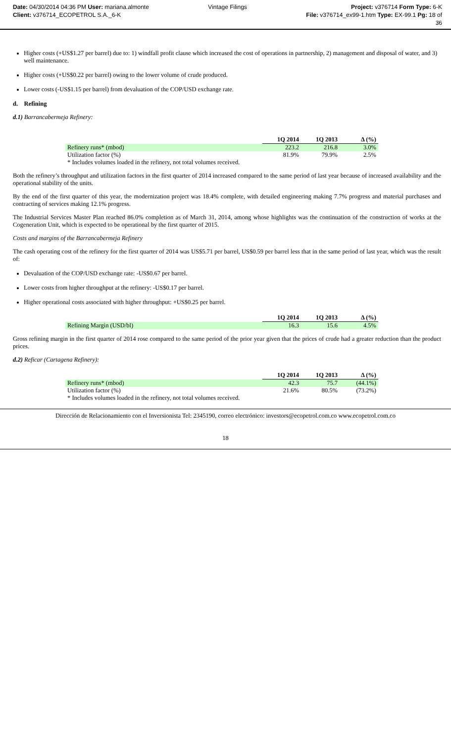Date: 04/30/2014 04:36 PM User: mariana.almonte
Client: v376714_ECOPETROL S.A._6-K
Vintage Filings Project: v376714 Form Type: 6-K
File: v376714_ex99-1.htm Type: EX-99.1 Pg: 18 of
36
Higher costs (+US$1.27 per barrel) due to: 1) windfall profit clause which increased the cost of operations in partnership, 2) management and disposal of water, and 3) well maintenance.
Higher costs (+US$0.22 per barrel) owing to the lower volume of crude produced.
Lower costs (-US$1.15 per barrel) from devaluation of the COP/USD exchange rate.
d. Refining
d.1) Barrancabermeja Refinery:
| | 1Q 2014 | 1Q 2013 | Δ (%) |
| Refinery runs* (mbod) | 223.2 | 216.8 | 3.0% |
| Utilization factor (%) | 81.9% | 79.9% | 2.5% |
| * Includes volumes loaded in the refinery, not total volumes received. | | | |
Both the refinery’s throughput and utilization factors in the first quarter of 2014 increased compared to the same period of last year because of increased availability and the operational stability of the units.
By the end of the first quarter of this year, the modernization project was 18.4% complete, with detailed engineering making 7.7% progress and material purchases and contracting of services making 12.1% progress.
The Industrial Services Master Plan reached 86.0% completion as of March 31, 2014, among whose highlights was the continuation of the construction of works at the Cogeneration Unit, which is expected to be operational by the first quarter of 2015.
Costs and margins of the Barrancabermeja Refinery
The cash operating cost of the refinery for the first quarter of 2014 was US$5.71 per barrel, US$0.59 per barrel less that in the same period of last year, which was the result of:
Devaluation of the COP/USD exchange rate: -US$0.67 per barrel.
Lower costs from higher throughput at the refinery: -US$0.17 per barrel.
Higher operational costs associated with higher throughput: +US$0.25 per barrel.
| | 1Q 2014 | 1Q 2013 | Δ (%) |
| Refining Margin (USD/bl) | 16.3 | 15.6 | 4.5% |
Gross refining margin in the first quarter of 2014 rose compared to the same period of the prior year given that the prices of crude had a greater reduction than the product prices.
d.2) Reficar (Cartagena Refinery):
| | 1Q 2014 | 1Q 2013 | Δ (%) |
| Refinery runs* (mbod) | 42.3 | 75.7 | (44.1%) |
| Utilization factor (%) | 21.6% | 80.5% | (73.2%) |
| * Includes volumes loaded in the refinery, not total volumes received. | | | |
Dirección de Relacionamiento con el Inversionista Tel: 2345190, correo electrónico: investors@ecopetrol.com.co www.ecopetrol.com.co
18